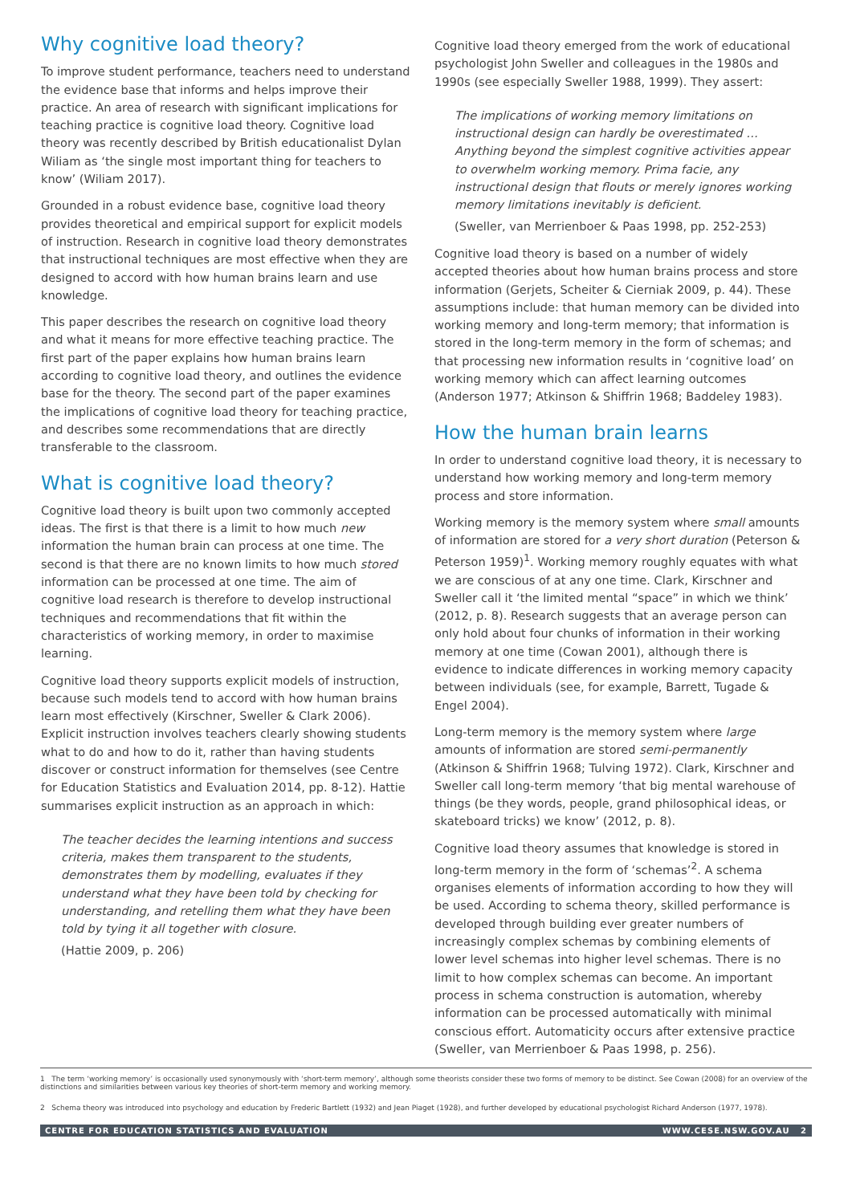Why cognitive load theory?
To improve student performance, teachers need to understand the evidence base that informs and helps improve their practice. An area of research with significant implications for teaching practice is cognitive load theory. Cognitive load theory was recently described by British educationalist Dylan Wiliam as ‘the single most important thing for teachers to know’ (Wiliam 2017).
Grounded in a robust evidence base, cognitive load theory provides theoretical and empirical support for explicit models of instruction. Research in cognitive load theory demonstrates that instructional techniques are most effective when they are designed to accord with how human brains learn and use knowledge.
This paper describes the research on cognitive load theory and what it means for more effective teaching practice. The first part of the paper explains how human brains learn according to cognitive load theory, and outlines the evidence base for the theory. The second part of the paper examines the implications of cognitive load theory for teaching practice, and describes some recommendations that are directly transferable to the classroom.
What is cognitive load theory?
Cognitive load theory is built upon two commonly accepted ideas. The first is that there is a limit to how much new information the human brain can process at one time. The second is that there are no known limits to how much stored information can be processed at one time. The aim of cognitive load research is therefore to develop instructional techniques and recommendations that fit within the characteristics of working memory, in order to maximise learning.
Cognitive load theory supports explicit models of instruction, because such models tend to accord with how human brains learn most effectively (Kirschner, Sweller & Clark 2006). Explicit instruction involves teachers clearly showing students what to do and how to do it, rather than having students discover or construct information for themselves (see Centre for Education Statistics and Evaluation 2014, pp. 8-12). Hattie summarises explicit instruction as an approach in which:
The teacher decides the learning intentions and success criteria, makes them transparent to the students, demonstrates them by modelling, evaluates if they understand what they have been told by checking for understanding, and retelling them what they have been told by tying it all together with closure.
(Hattie 2009, p. 206)
Cognitive load theory emerged from the work of educational psychologist John Sweller and colleagues in the 1980s and 1990s (see especially Sweller 1988, 1999). They assert:
The implications of working memory limitations on instructional design can hardly be overestimated … Anything beyond the simplest cognitive activities appear to overwhelm working memory. Prima facie, any instructional design that flouts or merely ignores working memory limitations inevitably is deficient.
(Sweller, van Merrienboer & Paas 1998, pp. 252-253)
Cognitive load theory is based on a number of widely accepted theories about how human brains process and store information (Gerjets, Scheiter & Cierniak 2009, p. 44). These assumptions include: that human memory can be divided into working memory and long-term memory; that information is stored in the long-term memory in the form of schemas; and that processing new information results in ‘cognitive load’ on working memory which can affect learning outcomes (Anderson 1977; Atkinson & Shiffrin 1968; Baddeley 1983).
How the human brain learns
In order to understand cognitive load theory, it is necessary to understand how working memory and long-term memory process and store information.
Working memory is the memory system where small amounts of information are stored for a very short duration (Peterson & Peterson 1959)<sup>1</sup>. Working memory roughly equates with what we are conscious of at any one time. Clark, Kirschner and Sweller call it ‘the limited mental “space” in which we think’ (2012, p. 8). Research suggests that an average person can only hold about four chunks of information in their working memory at one time (Cowan 2001), although there is evidence to indicate differences in working memory capacity between individuals (see, for example, Barrett, Tugade & Engel 2004).
Long-term memory is the memory system where large amounts of information are stored semi-permanently (Atkinson & Shiffrin 1968; Tulving 1972). Clark, Kirschner and Sweller call long-term memory ‘that big mental warehouse of things (be they words, people, grand philosophical ideas, or skateboard tricks) we know’ (2012, p. 8).
Cognitive load theory assumes that knowledge is stored in long-term memory in the form of ‘schemas’<sup>2</sup>. A schema organises elements of information according to how they will be used. According to schema theory, skilled performance is developed through building ever greater numbers of increasingly complex schemas by combining elements of lower level schemas into higher level schemas. There is no limit to how complex schemas can become. An important process in schema construction is automation, whereby information can be processed automatically with minimal conscious effort. Automaticity occurs after extensive practice (Sweller, van Merrienboer & Paas 1998, p. 256).
1 The term ‘working memory’ is occasionally used synonymously with ‘short-term memory’, although some theorists consider these two forms of memory to be distinct. See Cowan (2008) for an overview of the distinctions and similarities between various key theories of short-term memory and working memory.
2 Schema theory was introduced into psychology and education by Frederic Bartlett (1932) and Jean Piaget (1928), and further developed by educational psychologist Richard Anderson (1977, 1978).
CENTRE FOR EDUCATION STATISTICS AND EVALUATION WWW.CESE.NSW.GOV.AU 2